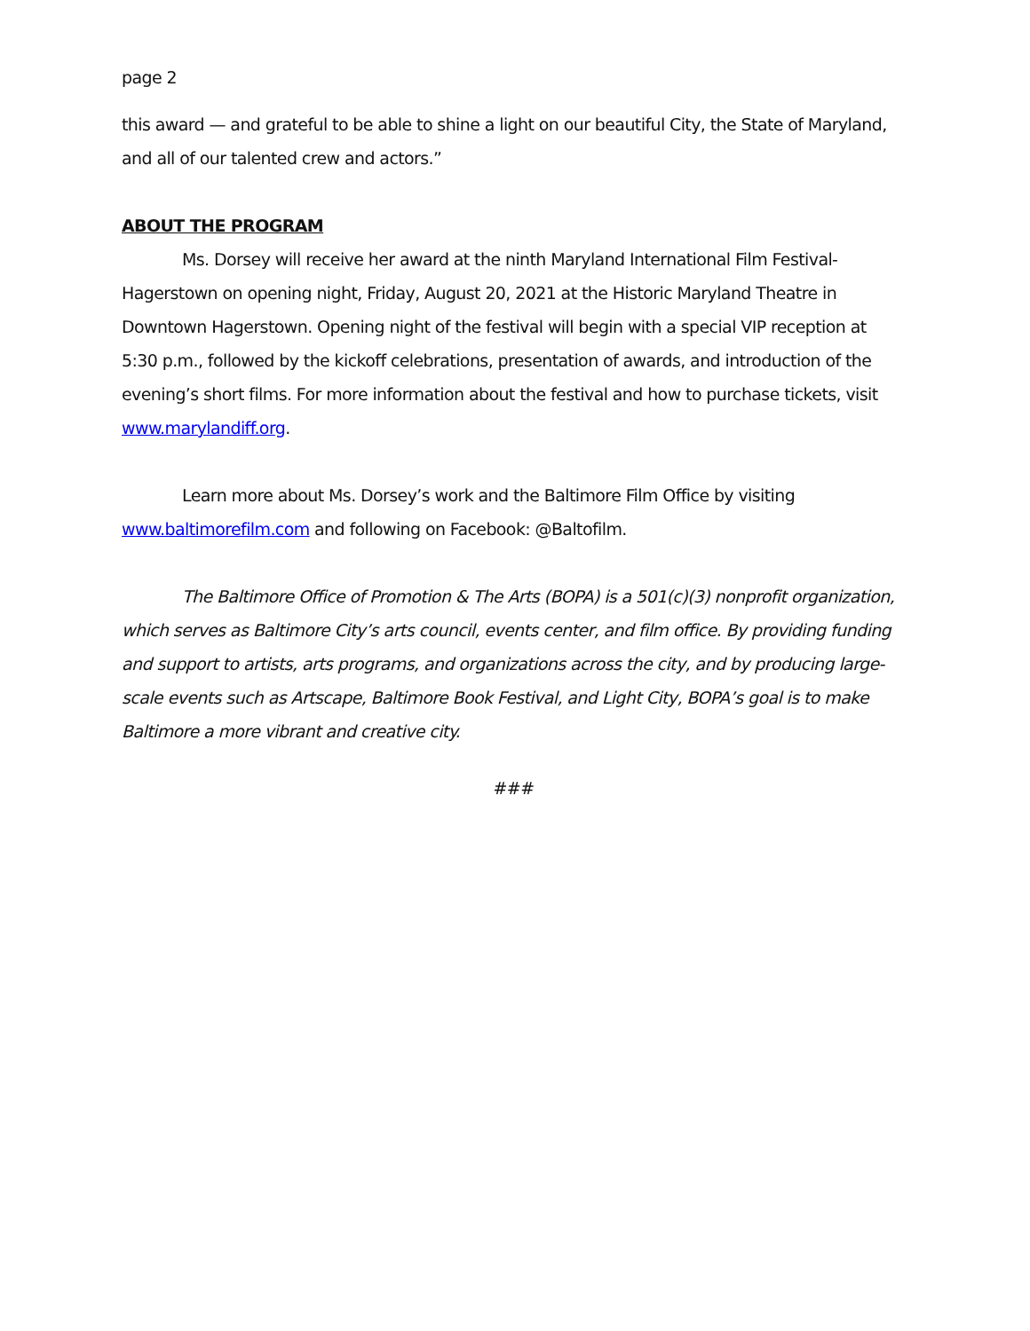page 2
this award — and grateful to be able to shine a light on our beautiful City, the State of Maryland, and all of our talented crew and actors.”
ABOUT THE PROGRAM
Ms. Dorsey will receive her award at the ninth Maryland International Film Festival-Hagerstown on opening night, Friday, August 20, 2021 at the Historic Maryland Theatre in Downtown Hagerstown. Opening night of the festival will begin with a special VIP reception at 5:30 p.m., followed by the kickoff celebrations, presentation of awards, and introduction of the evening’s short films. For more information about the festival and how to purchase tickets, visit www.marylandiff.org.
Learn more about Ms. Dorsey’s work and the Baltimore Film Office by visiting www.baltimorefilm.com and following on Facebook: @Baltofilm.
The Baltimore Office of Promotion & The Arts (BOPA) is a 501(c)(3) nonprofit organization, which serves as Baltimore City’s arts council, events center, and film office. By providing funding and support to artists, arts programs, and organizations across the city, and by producing large-scale events such as Artscape, Baltimore Book Festival, and Light City, BOPA’s goal is to make Baltimore a more vibrant and creative city.
###